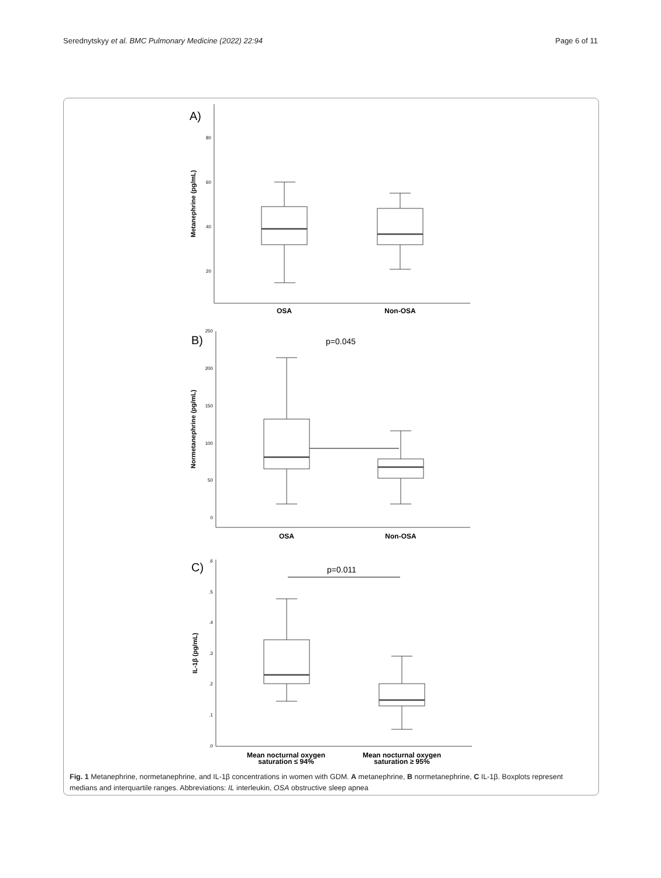Serednytskyy et al. BMC Pulmonary Medicine (2022) 22:94
Page 6 of 11
A)
B)
C)
p=0.045
p=0.011
80
60
40
20
250
200
150
100
50
0
.6
.5
.4
.3
.2
.1
.0
OSA
Non-OSA
OSA
Non-OSA
Mean nocturnal oxygen
saturation ≤ 94%
Mean nocturnal oxygen
saturation ≥ 95%
Metanephrine (pg/mL)
Normetanephrine (pg/mL)
IL-1β (pg/mL)
Fig. 1 Metanephrine, normetanephrine, and IL-1β concentrations in women with GDM. A metanephrine, B normetanephrine, C IL-1β. Boxplots represent medians and interquartile ranges. Abbreviations: IL interleukin, OSA obstructive sleep apnea